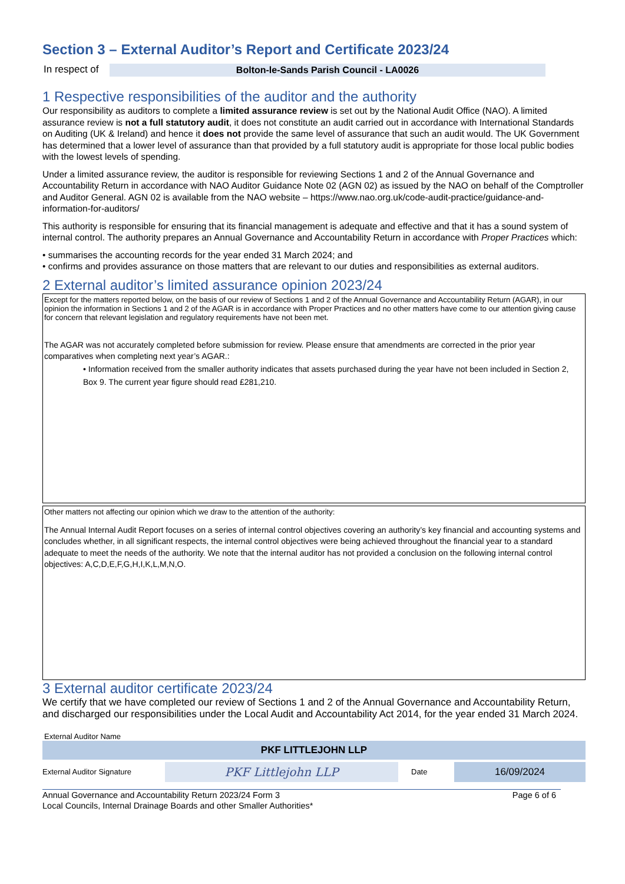Section 3 – External Auditor’s Report and Certificate 2023/24
In respect of
Bolton-le-Sands Parish Council - LA0026
1 Respective responsibilities of the auditor and the authority
Our responsibility as auditors to complete a limited assurance review is set out by the National Audit Office (NAO). A limited assurance review is not a full statutory audit, it does not constitute an audit carried out in accordance with International Standards on Auditing (UK & Ireland) and hence it does not provide the same level of assurance that such an audit would. The UK Government has determined that a lower level of assurance than that provided by a full statutory audit is appropriate for those local public bodies with the lowest levels of spending.
Under a limited assurance review, the auditor is responsible for reviewing Sections 1 and 2 of the Annual Governance and Accountability Return in accordance with NAO Auditor Guidance Note 02 (AGN 02) as issued by the NAO on behalf of the Comptroller and Auditor General. AGN 02 is available from the NAO website – https://www.nao.org.uk/code-audit-practice/guidance-and-information-for-auditors/
This authority is responsible for ensuring that its financial management is adequate and effective and that it has a sound system of internal control. The authority prepares an Annual Governance and Accountability Return in accordance with Proper Practices which:
• summarises the accounting records for the year ended 31 March 2024; and
• confirms and provides assurance on those matters that are relevant to our duties and responsibilities as external auditors.
2 External auditor’s limited assurance opinion 2023/24
Except for the matters reported below, on the basis of our review of Sections 1 and 2 of the Annual Governance and Accountability Return (AGAR), in our opinion the information in Sections 1 and 2 of the AGAR is in accordance with Proper Practices and no other matters have come to our attention giving cause for concern that relevant legislation and regulatory requirements have not been met.
The AGAR was not accurately completed before submission for review. Please ensure that amendments are corrected in the prior year comparatives when completing next year’s AGAR.:
• Information received from the smaller authority indicates that assets purchased during the year have not been included in Section 2, Box 9. The current year figure should read £281,210.
Other matters not affecting our opinion which we draw to the attention of the authority:
The Annual Internal Audit Report focuses on a series of internal control objectives covering an authority’s key financial and accounting systems and concludes whether, in all significant respects, the internal control objectives were being achieved throughout the financial year to a standard adequate to meet the needs of the authority. We note that the internal auditor has not provided a conclusion on the following internal control objectives: A,C,D,E,F,G,H,I,K,L,M,N,O.
3 External auditor certificate 2023/24
We certify that we have completed our review of Sections 1 and 2 of the Annual Governance and Accountability Return, and discharged our responsibilities under the Local Audit and Accountability Act 2014, for the year ended 31 March 2024.
External Auditor Name
PKF LITTLEJOHN LLP
External Auditor Signature
PKF Littlejohn LLP
Date
16/09/2024
Annual Governance and Accountability Return 2023/24 Form 3
Local Councils, Internal Drainage Boards and other Smaller Authorities*
Page 6 of 6